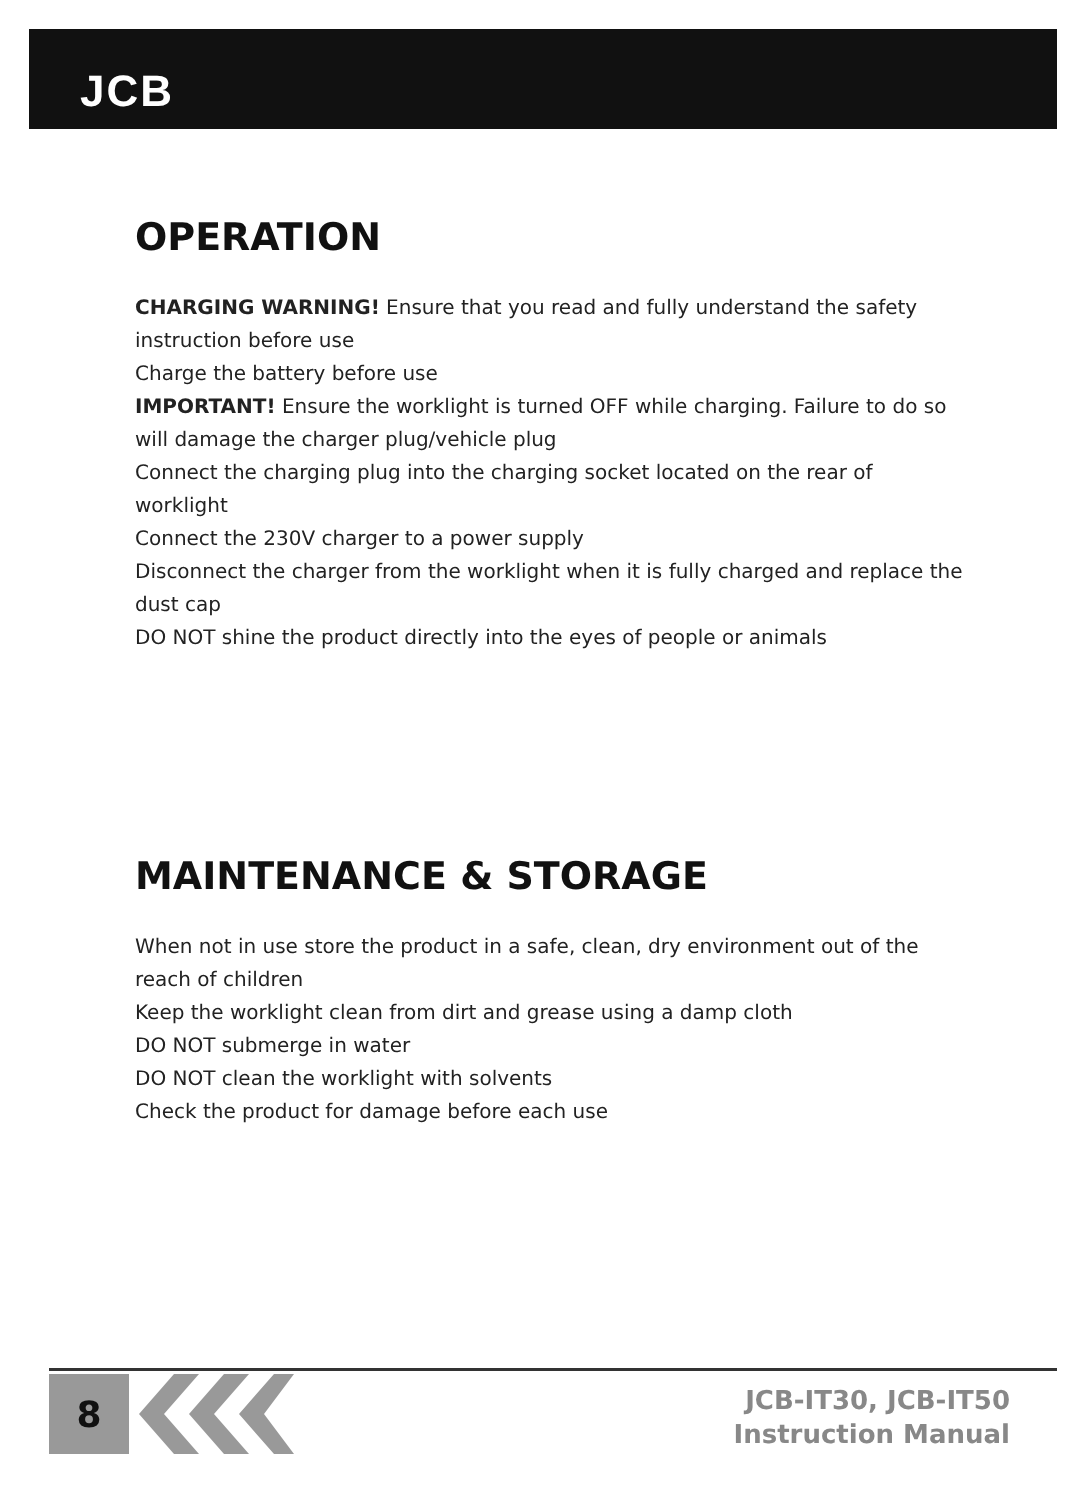JCB
OPERATION
CHARGING WARNING! Ensure that you read and fully understand the safety instruction before use
Charge the battery before use
IMPORTANT! Ensure the worklight is turned OFF while charging. Failure to do so will damage the charger plug/vehicle plug
Connect the charging plug into the charging socket located on the rear of worklight
Connect the 230V charger to a power supply
Disconnect the charger from the worklight when it is fully charged and replace the dust cap
DO NOT shine the product directly into the eyes of people or animals
MAINTENANCE & STORAGE
When not in use store the product in a safe, clean, dry environment out of the reach of children
Keep the worklight clean from dirt and grease using a damp cloth
DO NOT submerge in water
DO NOT clean the worklight with solvents
Check the product for damage before each use
8
JCB-IT30, JCB-IT50
Instruction Manual